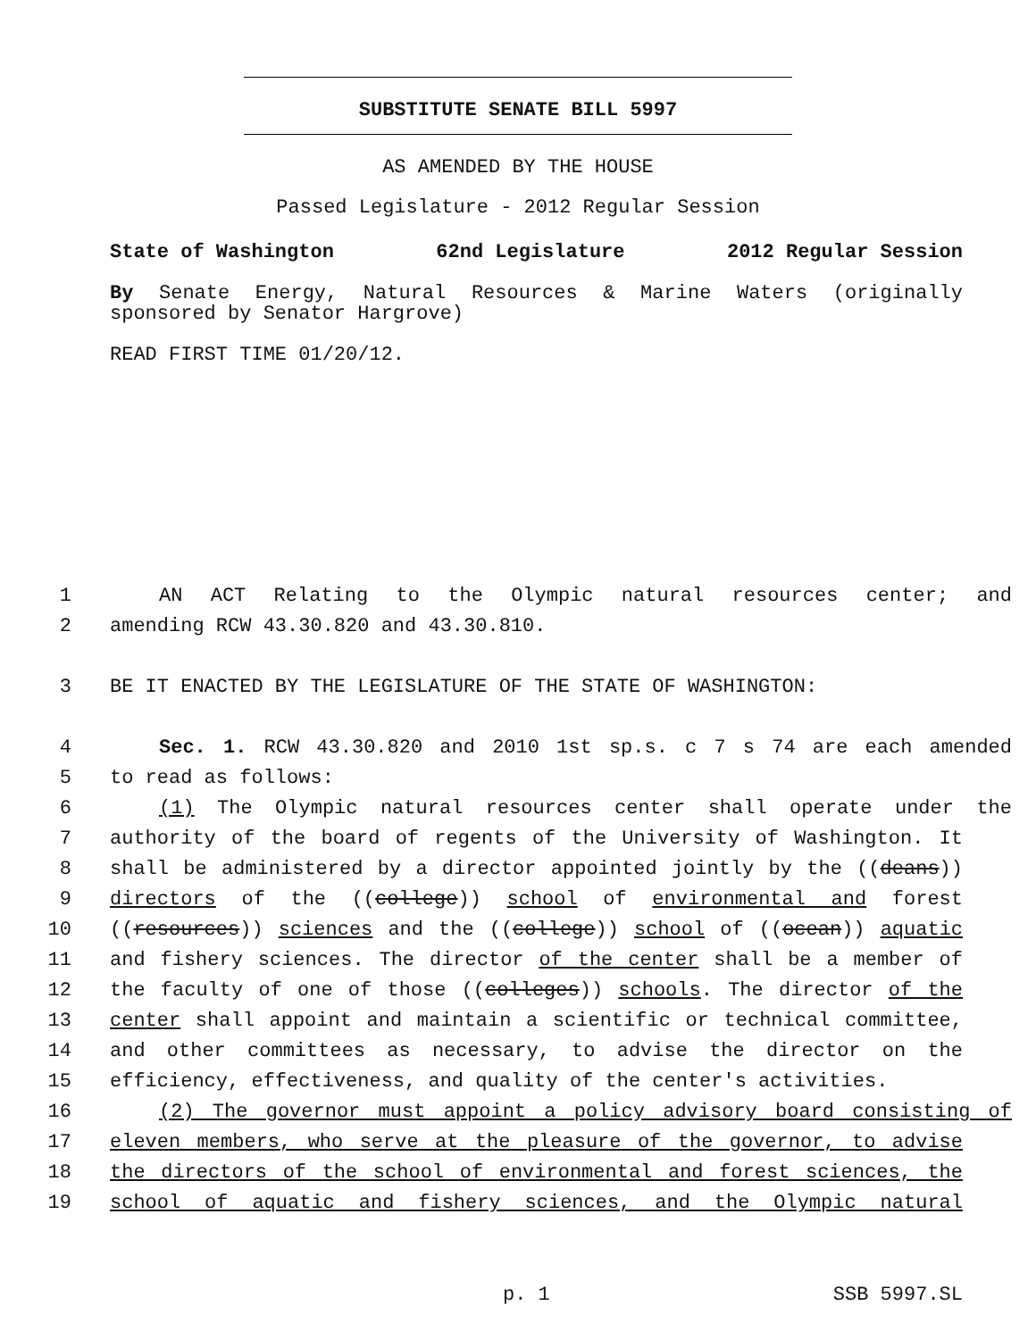SUBSTITUTE SENATE BILL 5997
AS AMENDED BY THE HOUSE
Passed Legislature - 2012 Regular Session
State of Washington 62nd Legislature 2012 Regular Session
By Senate Energy, Natural Resources & Marine Waters (originally sponsored by Senator Hargrove)
READ FIRST TIME 01/20/12.
1 AN ACT Relating to the Olympic natural resources center; and
2 amending RCW 43.30.820 and 43.30.810.
3 BE IT ENACTED BY THE LEGISLATURE OF THE STATE OF WASHINGTON:
4 Sec. 1. RCW 43.30.820 and 2010 1st sp.s. c 7 s 74 are each amended
5 to read as follows:
6 (1) The Olympic natural resources center shall operate under the
7 authority of the board of regents of the University of Washington. It
8 shall be administered by a director appointed jointly by the ((deans))
9 directors of the ((college)) school of environmental and forest
10 ((resources)) sciences and the ((college)) school of ((ocean)) aquatic
11 and fishery sciences. The director of the center shall be a member of
12 the faculty of one of those ((colleges)) schools. The director of the
13 center shall appoint and maintain a scientific or technical committee,
14 and other committees as necessary, to advise the director on the
15 efficiency, effectiveness, and quality of the center's activities.
16 (2) The governor must appoint a policy advisory board consisting of
17 eleven members, who serve at the pleasure of the governor, to advise
18 the directors of the school of environmental and forest sciences, the
19 school of aquatic and fishery sciences, and the Olympic natural
p. 1 SSB 5997.SL